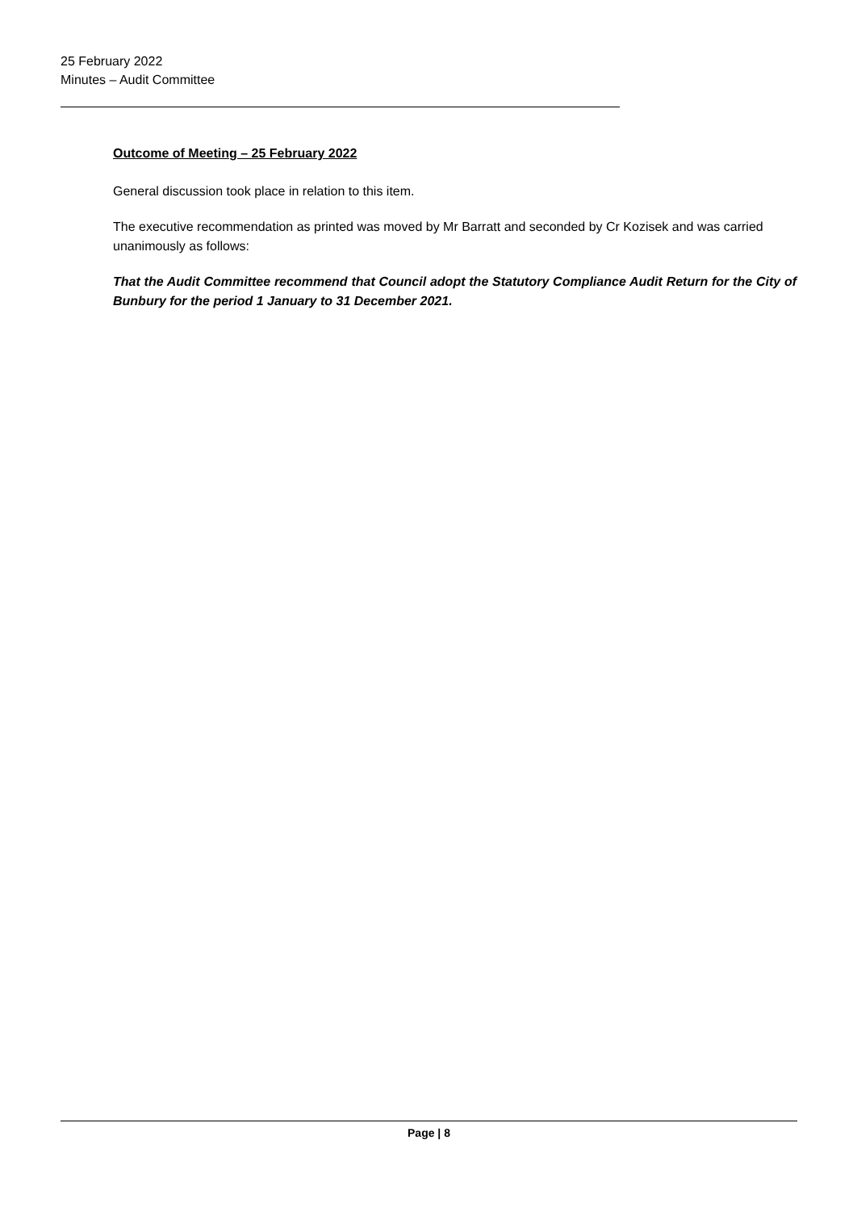25 February 2022
Minutes – Audit Committee
Outcome of Meeting – 25 February 2022
General discussion took place in relation to this item.
The executive recommendation as printed was moved by Mr Barratt and seconded by Cr Kozisek and was carried unanimously as follows:
That the Audit Committee recommend that Council adopt the Statutory Compliance Audit Return for the City of Bunbury for the period 1 January to 31 December 2021.
Page | 8